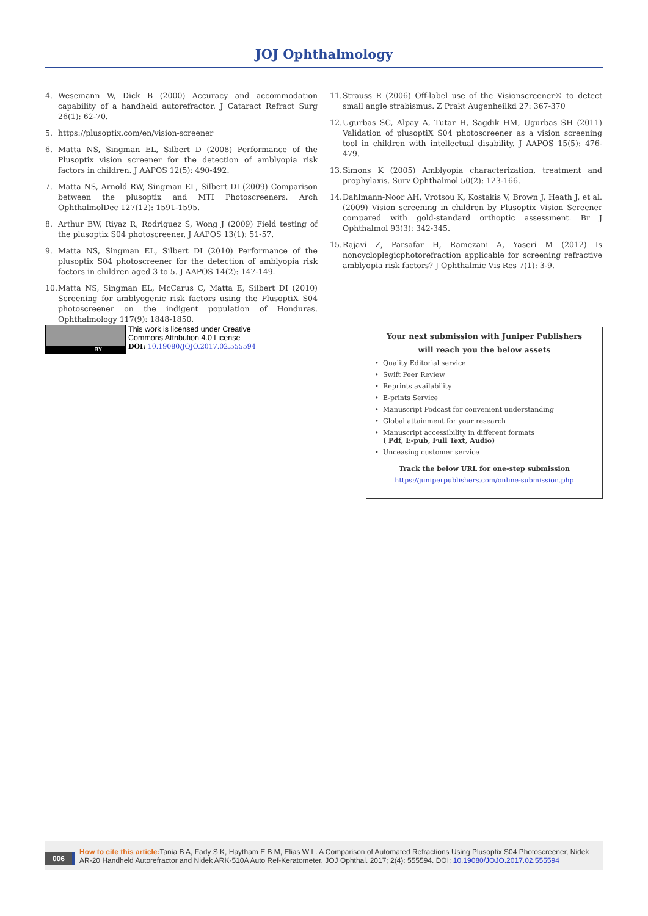JOJ Ophthalmology
4. Wesemann W, Dick B (2000) Accuracy and accommodation capability of a handheld autorefractor. J Cataract Refract Surg 26(1): 62-70.
5. https://plusoptix.com/en/vision-screener
6. Matta NS, Singman EL, Silbert D (2008) Performance of the Plusoptix vision screener for the detection of amblyopia risk factors in children. J AAPOS 12(5): 490-492.
7. Matta NS, Arnold RW, Singman EL, Silbert DI (2009) Comparison between the plusoptix and MTI Photoscreeners. Arch OphthalmolDec 127(12): 1591-1595.
8. Arthur BW, Riyaz R, Rodriguez S, Wong J (2009) Field testing of the plusoptix S04 photoscreener. J AAPOS 13(1): 51-57.
9. Matta NS, Singman EL, Silbert DI (2010) Performance of the plusoptix S04 photoscreener for the detection of amblyopia risk factors in children aged 3 to 5. J AAPOS 14(2): 147-149.
10. Matta NS, Singman EL, McCarus C, Matta E, Silbert DI (2010) Screening for amblyogenic risk factors using the PlusoptiX S04 photoscreener on the indigent population of Honduras. Ophthalmology 117(9): 1848-1850.
11. Strauss R (2006) Off-label use of the Visionscreener® to detect small angle strabismus. Z Prakt Augenheilkd 27: 367-370
12. Ugurbas SC, Alpay A, Tutar H, Sagdik HM, Ugurbas SH (2011) Validation of plusoptiX S04 photoscreener as a vision screening tool in children with intellectual disability. J AAPOS 15(5): 476-479.
13. Simons K (2005) Amblyopia characterization, treatment and prophylaxis. Surv Ophthalmol 50(2): 123-166.
14. Dahlmann-Noor AH, Vrotsou K, Kostakis V, Brown J, Heath J, et al. (2009) Vision screening in children by Plusoptix Vision Screener compared with gold-standard orthoptic assessment. Br J Ophthalmol 93(3): 342-345.
15. Rajavi Z, Parsafar H, Ramezani A, Yaseri M (2012) Is noncycloplegicphotorefraction applicable for screening refractive amblyopia risk factors? J Ophthalmic Vis Res 7(1): 3-9.
BY
This work is licensed under Creative
Commons Attribution 4.0 License
DOI: 10.19080/JOJO.2017.02.555594
Your next submission with Juniper Publishers
will reach you the below assets
Quality Editorial service
Swift Peer Review
Reprints availability
E-prints Service
Manuscript Podcast for convenient understanding
Global attainment for your research
Manuscript accessibility in different formats
( Pdf, E-pub, Full Text, Audio)
Unceasing customer service
Track the below URL for one-step submission
https://juniperpublishers.com/online-submission.php
006 How to cite this article: Tania B A, Fady S K, Haytham E B M, Elias W L. A Comparison of Automated Refractions Using Plusoptix S04 Photoscreener, Nidek AR-20 Handheld Autorefractor and Nidek ARK-510A Auto Ref-Keratometer. JOJ Ophthal. 2017; 2(4): 555594. DOI: 10.19080/JOJO.2017.02.555594